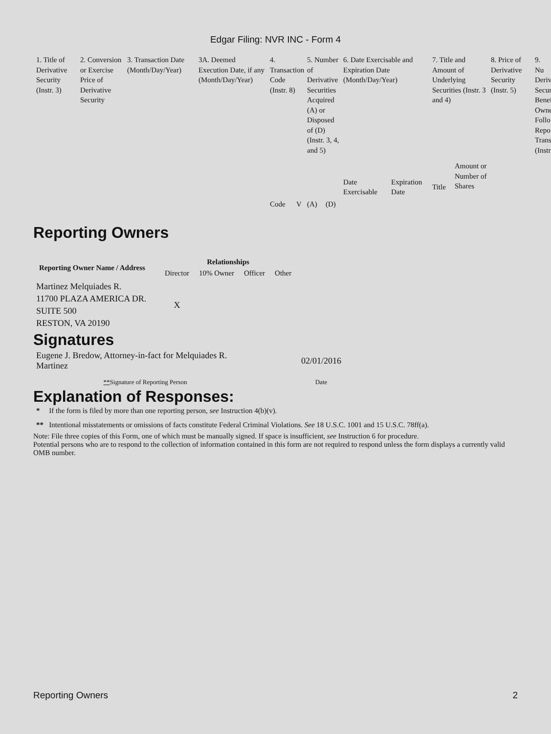Edgar Filing: NVR INC - Form 4
| 1. Title of Derivative Security (Instr. 3) | 2. Conversion or Exercise Price of Derivative Security | 3. Transaction Date (Month/Day/Year) | 3A. Deemed Execution Date, if any (Month/Day/Year) | 4. Transaction Code (Instr. 8) | | 5. Number of Derivative Securities Acquired (A) or Disposed of (D) (Instr. 3, 4, and 5) | | 6. Date Exercisable and Expiration Date (Month/Day/Year) | | 7. Title and Amount of Underlying Securities (Instr. 3 and 4) | | 8. Price of Derivative Security (Instr. 5) | 9. Nu Deriv Secur Benef Owne Follo Repo Trans (Instr |
| | | | | Code | V | (A) | (D) | Date Exercisable | Expiration Date | Title | Amount or Number of Shares | | |
Reporting Owners
| Reporting Owner Name / Address | Relationships | | | |
| --- | --- | --- | --- | --- |
| | Director | 10% Owner | Officer | Other |
| Martinez Melquiades R. 11700 PLAZA AMERICA DR. SUITE 500 RESTON, VA 20190 | X | | | |
Signatures
| Eugene J. Bredow, Attorney-in-fact for Melquiades R. Martinez | 02/01/2016 |
| ** Signature of Reporting Person | Date |
Explanation of Responses:
* If the form is filed by more than one reporting person, see Instruction 4(b)(v).
** Intentional misstatements or omissions of facts constitute Federal Criminal Violations. See 18 U.S.C. 1001 and 15 U.S.C. 78ff(a).
Note: File three copies of this Form, one of which must be manually signed. If space is insufficient, see Instruction 6 for procedure.
Potential persons who are to respond to the collection of information contained in this form are not required to respond unless the form displays a currently valid OMB number.
Reporting Owners 2